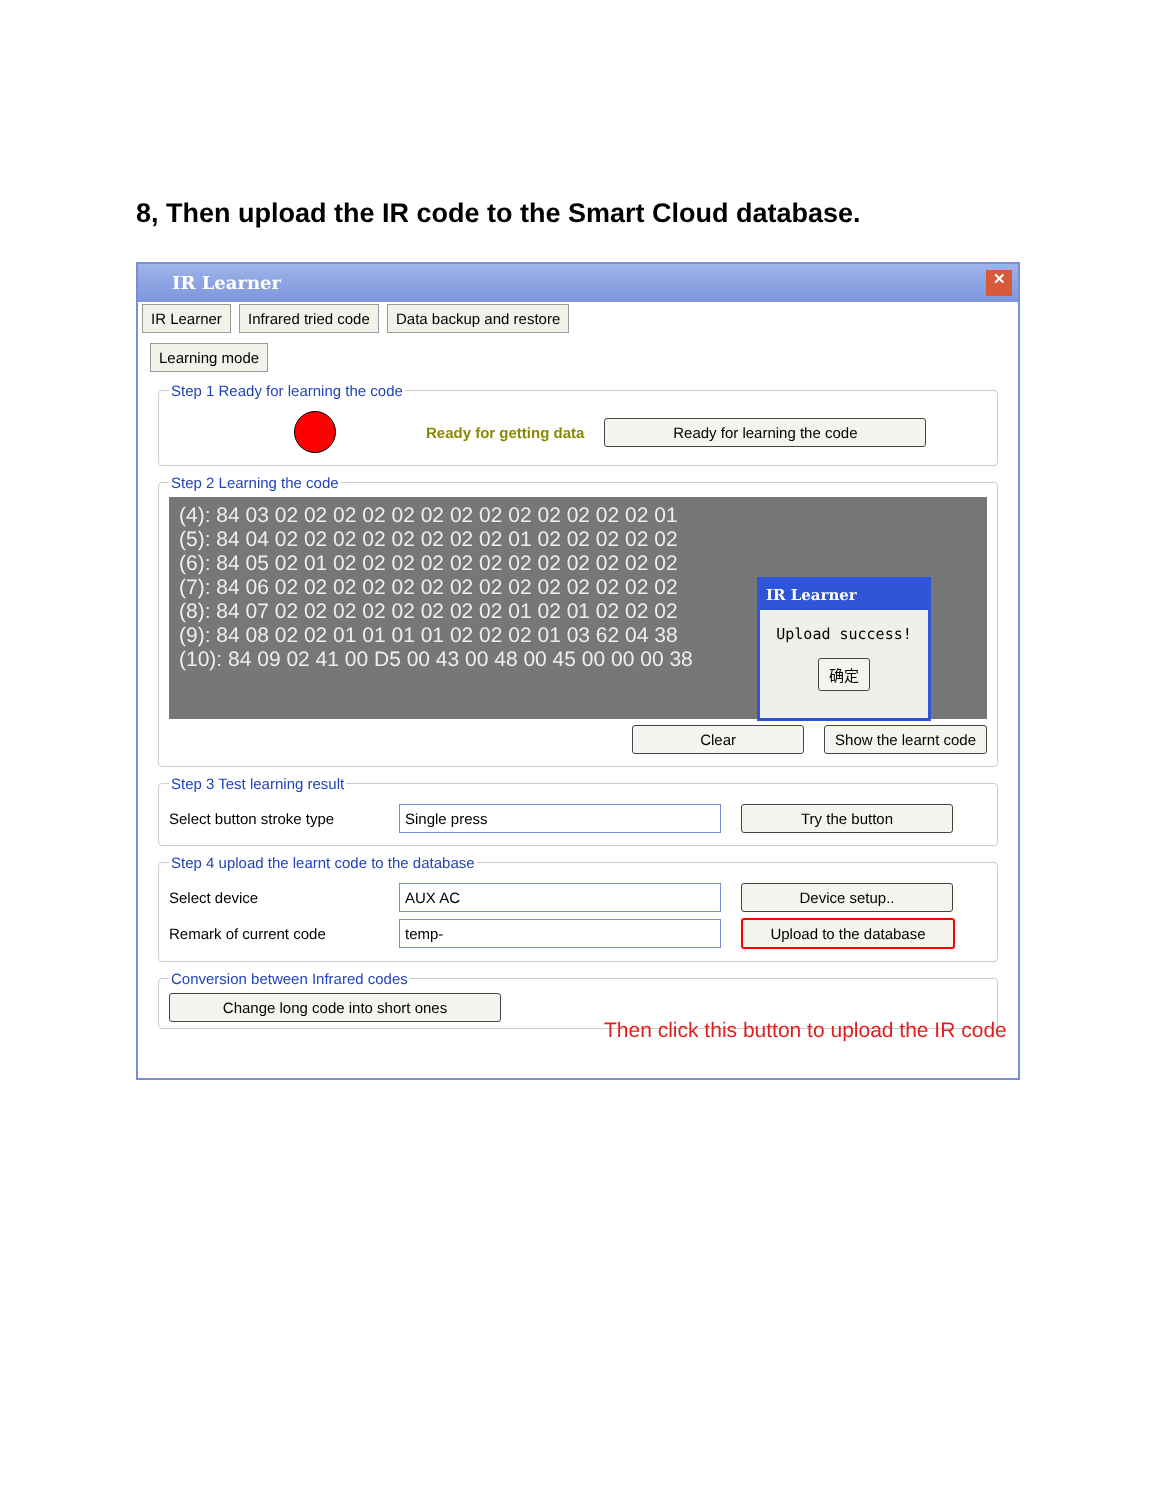8, Then upload the IR code to the Smart Cloud database.
IR Learner
✕
IR Learner Infrared tried code Data backup and restore
Learning mode
Step 1 Ready for learning the code
Ready for getting data Ready for learning the code
Step 2 Learning the code
(4): 84 03 02 02 02 02 02 02 02 02 02 02 02 02 02 01
(5): 84 04 02 02 02 02 02 02 02 02 01 02 02 02 02 02
(6): 84 05 02 01 02 02 02 02 02 02 02 02 02 02 02 02
(7): 84 06 02 02 02 02 02 02 02 02 02 02 02 02 02 02
(8): 84 07 02 02 02 02 02 02 02 02 01 02 01 02 02 02
(9): 84 08 02 02 01 01 01 01 02 02 02 01 03 62 04 38
(10): 84 09 02 41 00 D5 00 43 00 48 00 45 00 00 00 38
IR Learner
Upload success!
确定
Clear Show the learnt code
Step 3 Test learning result
Select button stroke type Single press Try the button
Step 4 upload the learnt code to the database
Select device AUX AC Device setup..
Remark of current code temp- Upload to the database
Conversion between Infrared codes Change long code into short ones
Then click this button to upload the IR code